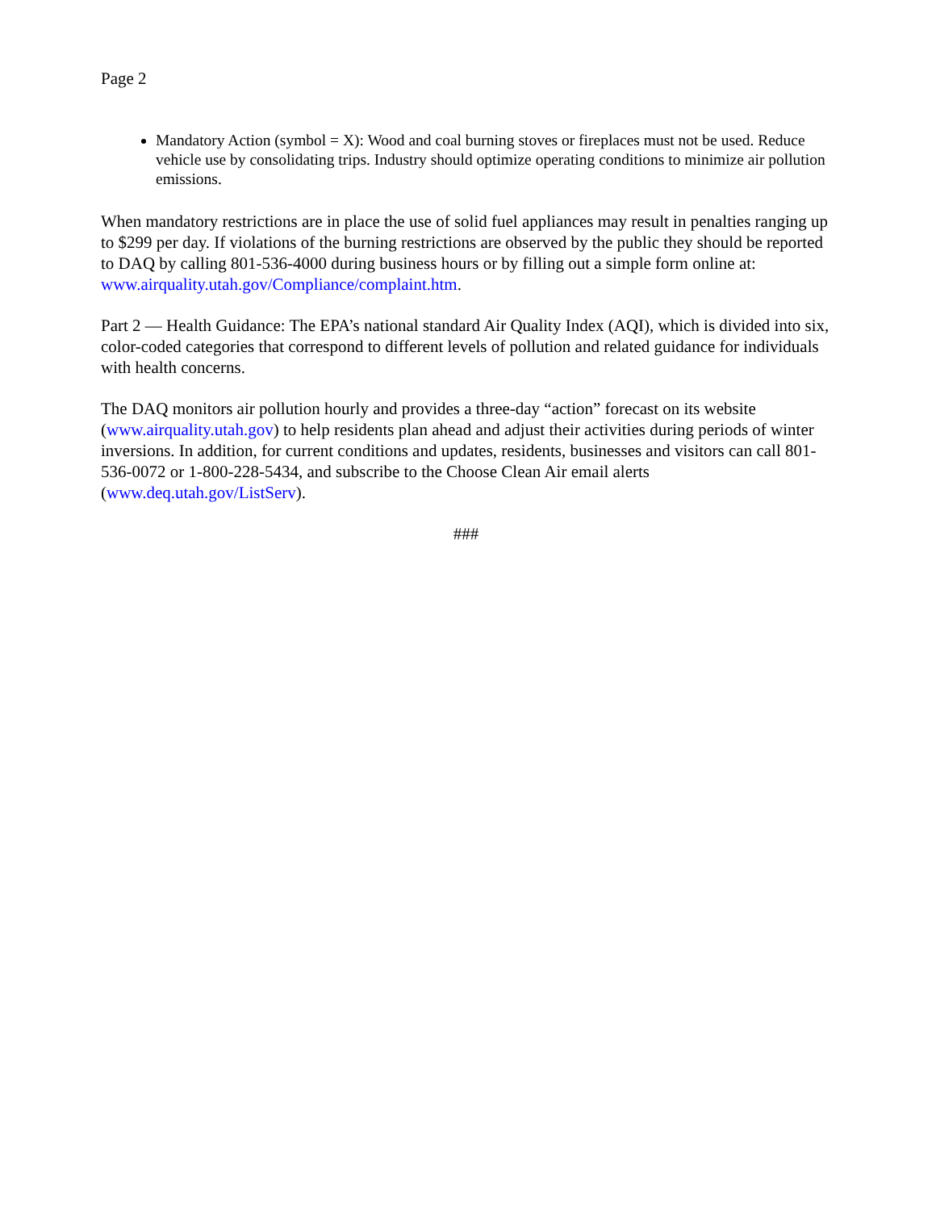Page 2
Mandatory Action (symbol = X): Wood and coal burning stoves or fireplaces must not be used. Reduce vehicle use by consolidating trips. Industry should optimize operating conditions to minimize air pollution emissions.
When mandatory restrictions are in place the use of solid fuel appliances may result in penalties ranging up to $299 per day. If violations of the burning restrictions are observed by the public they should be reported to DAQ by calling 801-536-4000 during business hours or by filling out a simple form online at: www.airquality.utah.gov/Compliance/complaint.htm.
Part 2 — Health Guidance: The EPA’s national standard Air Quality Index (AQI), which is divided into six, color-coded categories that correspond to different levels of pollution and related guidance for individuals with health concerns.
The DAQ monitors air pollution hourly and provides a three-day “action” forecast on its website (www.airquality.utah.gov) to help residents plan ahead and adjust their activities during periods of winter inversions. In addition, for current conditions and updates, residents, businesses and visitors can call 801-536-0072 or 1-800-228-5434, and subscribe to the Choose Clean Air email alerts (www.deq.utah.gov/ListServ).
###